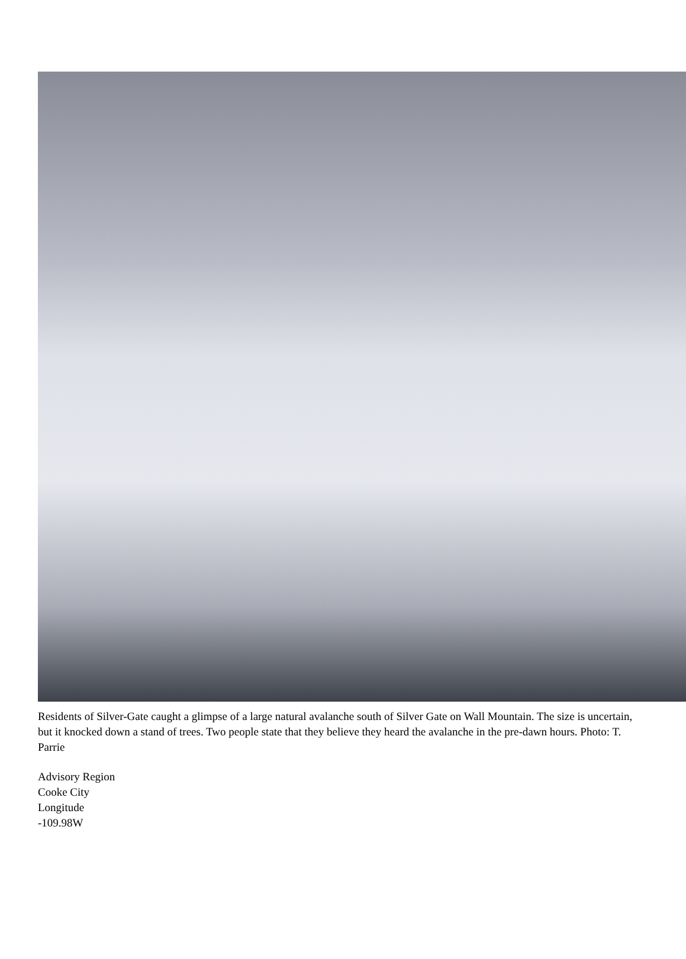Residents of Silver-Gate caught a glimpse of a large natural avalanche south of Silver Gate on Wall Mountain. The size is uncertain, but it knocked down a stand of trees. Two people state that they believe they heard the avalanche in the pre-dawn hours. Photo: T. Parrie
Advisory Region
Cooke City
Longitude
-109.98W